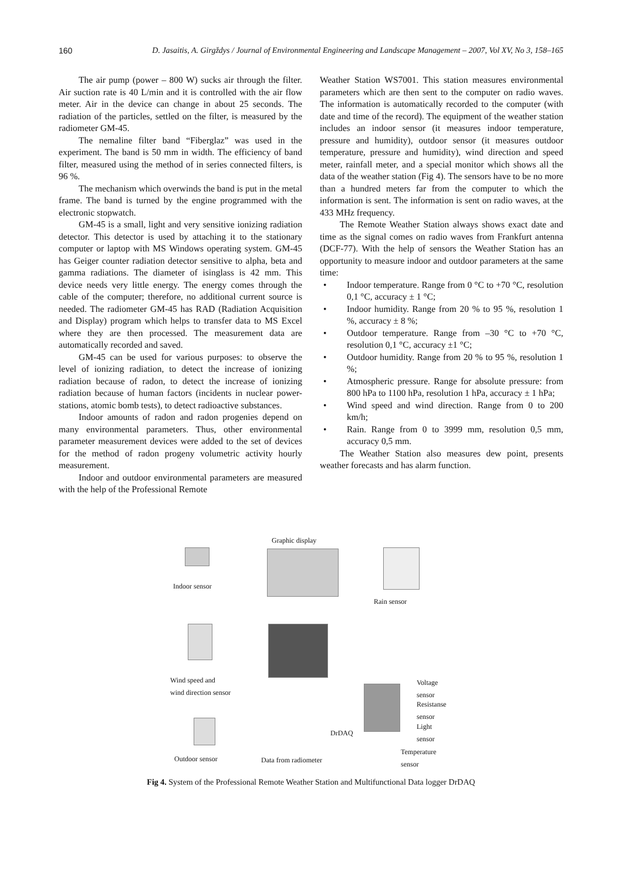160 D. Jasaitis, A. Girgždys / Journal of Environmental Engineering and Landscape Management – 2007, Vol XV, No 3, 158–165
The air pump (power – 800 W) sucks air through the filter. Air suction rate is 40 L/min and it is controlled with the air flow meter. Air in the device can change in about 25 seconds. The radiation of the particles, settled on the filter, is measured by the radiometer GM-45.
The nemaline filter band “Fiberglaz” was used in the experiment. The band is 50 mm in width. The efficiency of band filter, measured using the method of in series connected filters, is 96 %.
The mechanism which overwinds the band is put in the metal frame. The band is turned by the engine programmed with the electronic stopwatch.
GM-45 is a small, light and very sensitive ionizing radiation detector. This detector is used by attaching it to the stationary computer or laptop with MS Windows operating system. GM-45 has Geiger counter radiation detector sensitive to alpha, beta and gamma radiations. The diameter of isinglass is 42 mm. This device needs very little energy. The energy comes through the cable of the computer; therefore, no additional current source is needed. The radiometer GM-45 has RAD (Radiation Acquisition and Display) program which helps to transfer data to MS Excel where they are then processed. The measurement data are automatically recorded and saved.
GM-45 can be used for various purposes: to observe the level of ionizing radiation, to detect the increase of ionizing radiation because of radon, to detect the increase of ionizing radiation because of human factors (incidents in nuclear power-stations, atomic bomb tests), to detect radioactive substances.
Indoor amounts of radon and radon progenies depend on many environmental parameters. Thus, other environmental parameter measurement devices were added to the set of devices for the method of radon progeny volumetric activity hourly measurement.
Indoor and outdoor environmental parameters are measured with the help of the Professional Remote
Weather Station WS7001. This station measures environmental parameters which are then sent to the computer on radio waves. The information is automatically recorded to the computer (with date and time of the record). The equipment of the weather station includes an indoor sensor (it measures indoor temperature, pressure and humidity), outdoor sensor (it measures outdoor temperature, pressure and humidity), wind direction and speed meter, rainfall meter, and a special monitor which shows all the data of the weather station (Fig 4). The sensors have to be no more than a hundred meters far from the computer to which the information is sent. The information is sent on radio waves, at the 433 MHz frequency.
The Remote Weather Station always shows exact date and time as the signal comes on radio waves from Frankfurt antenna (DCF-77). With the help of sensors the Weather Station has an opportunity to measure indoor and outdoor parameters at the same time:
• Indoor temperature. Range from 0 °C to +70 °C, resolution 0,1 °C, accuracy ± 1 °C;
• Indoor humidity. Range from 20 % to 95 %, resolution 1 %, accuracy ± 8 %;
• Outdoor temperature. Range from –30 °C to +70 °C, resolution 0,1 °C, accuracy ±1 °C;
• Outdoor humidity. Range from 20 % to 95 %, resolution 1 %;
• Atmospheric pressure. Range for absolute pressure: from 800 hPa to 1100 hPa, resolution 1 hPa, accuracy ± 1 hPa;
• Wind speed and wind direction. Range from 0 to 200 km/h;
• Rain. Range from 0 to 3999 mm, resolution 0,5 mm, accuracy 0,5 mm.
The Weather Station also measures dew point, presents weather forecasts and has alarm function.
Graphic display
Indoor sensor
Rain sensor
Wind speed and
wind direction sensor
Outdoor sensor Data from radiometer
DrDAQ
Voltage
sensor
Resistanse
sensor
Light
sensor
Temperature
sensor
Fig 4. System of the Professional Remote Weather Station and Multifunctional Data logger DrDAQ